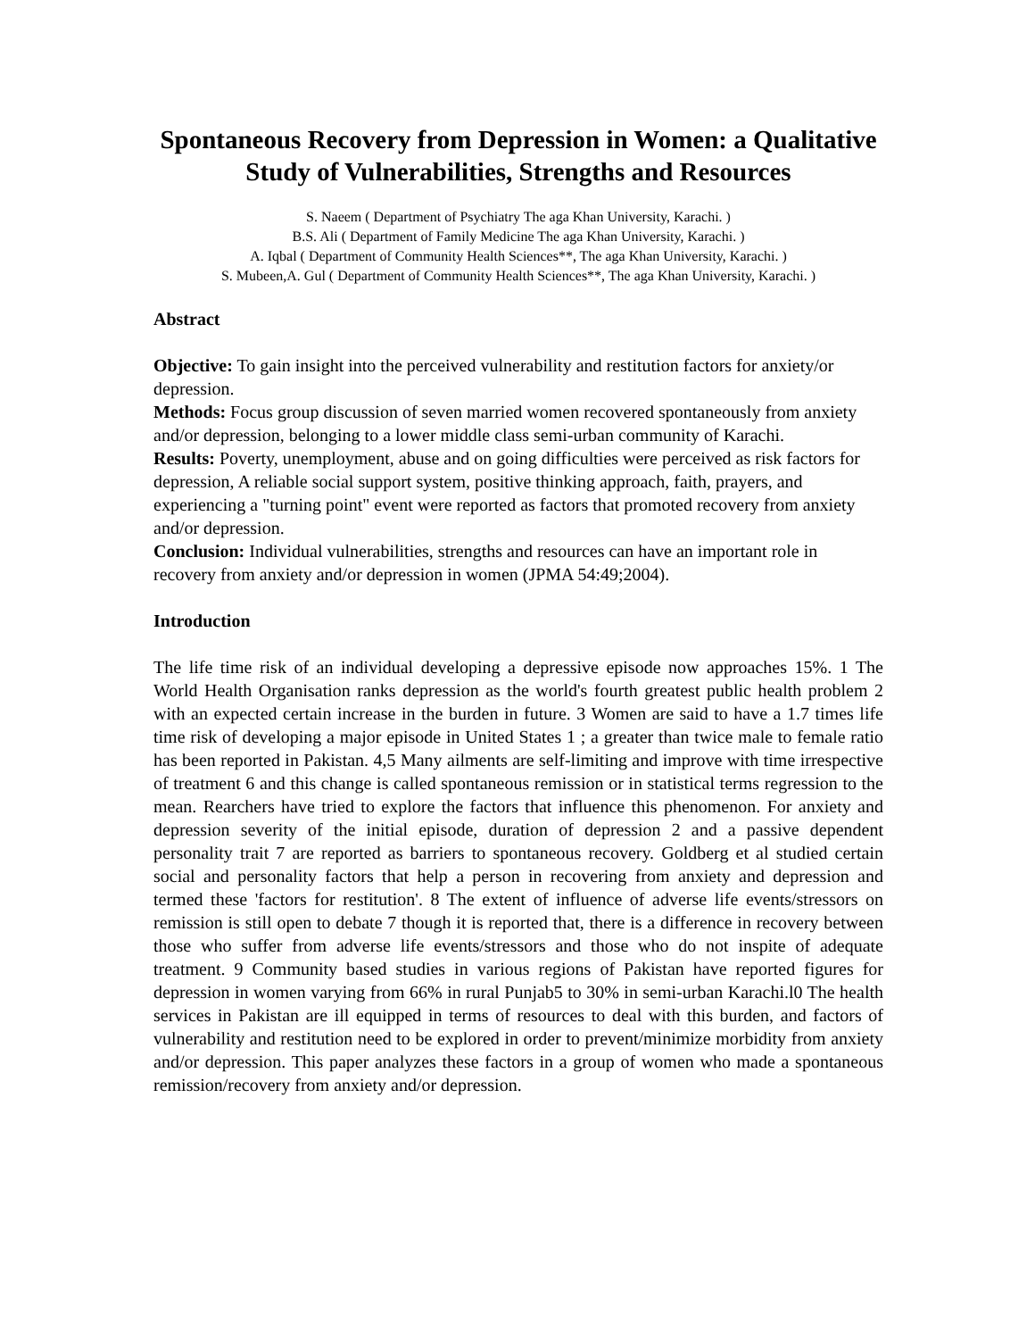Spontaneous Recovery from Depression in Women: a Qualitative Study of Vulnerabilities, Strengths and Resources
S. Naeem ( Department of Psychiatry The aga Khan University, Karachi. )
B.S. Ali ( Department of Family Medicine The aga Khan University, Karachi. )
A. Iqbal ( Department of Community Health Sciences**, The aga Khan University, Karachi. )
S. Mubeen,A. Gul ( Department of Community Health Sciences**, The aga Khan University, Karachi. )
Abstract
Objective: To gain insight into the perceived vulnerability and restitution factors for anxiety/or depression.
Methods: Focus group discussion of seven married women recovered spontaneously from anxiety and/or depression, belonging to a lower middle class semi-urban community of Karachi.
Results: Poverty, unemployment, abuse and on going difficulties were perceived as risk factors for depression, A reliable social support system, positive thinking approach, faith, prayers, and experiencing a "turning point" event were reported as factors that promoted recovery from anxiety and/or depression.
Conclusion: Individual vulnerabilities, strengths and resources can have an important role in recovery from anxiety and/or depression in women (JPMA 54:49;2004).
Introduction
The life time risk of an individual developing a depressive episode now approaches 15%. 1 The World Health Organisation ranks depression as the world's fourth greatest public health problem 2 with an expected certain increase in the burden in future. 3 Women are said to have a 1.7 times life time risk of developing a major episode in United States 1 ; a greater than twice male to female ratio has been reported in Pakistan. 4,5 Many ailments are self-limiting and improve with time irrespective of treatment 6 and this change is called spontaneous remission or in statistical terms regression to the mean. Rearchers have tried to explore the factors that influence this phenomenon. For anxiety and depression severity of the initial episode, duration of depression 2 and a passive dependent personality trait 7 are reported as barriers to spontaneous recovery. Goldberg et al studied certain social and personality factors that help a person in recovering from anxiety and depression and termed these 'factors for restitution'. 8 The extent of influence of adverse life events/stressors on remission is still open to debate 7 though it is reported that, there is a difference in recovery between those who suffer from adverse life events/stressors and those who do not inspite of adequate treatment. 9 Community based studies in various regions of Pakistan have reported figures for depression in women varying from 66% in rural Punjab5 to 30% in semi-urban Karachi.l0 The health services in Pakistan are ill equipped in terms of resources to deal with this burden, and factors of vulnerability and restitution need to be explored in order to prevent/minimize morbidity from anxiety and/or depression. This paper analyzes these factors in a group of women who made a spontaneous remission/recovery from anxiety and/or depression.